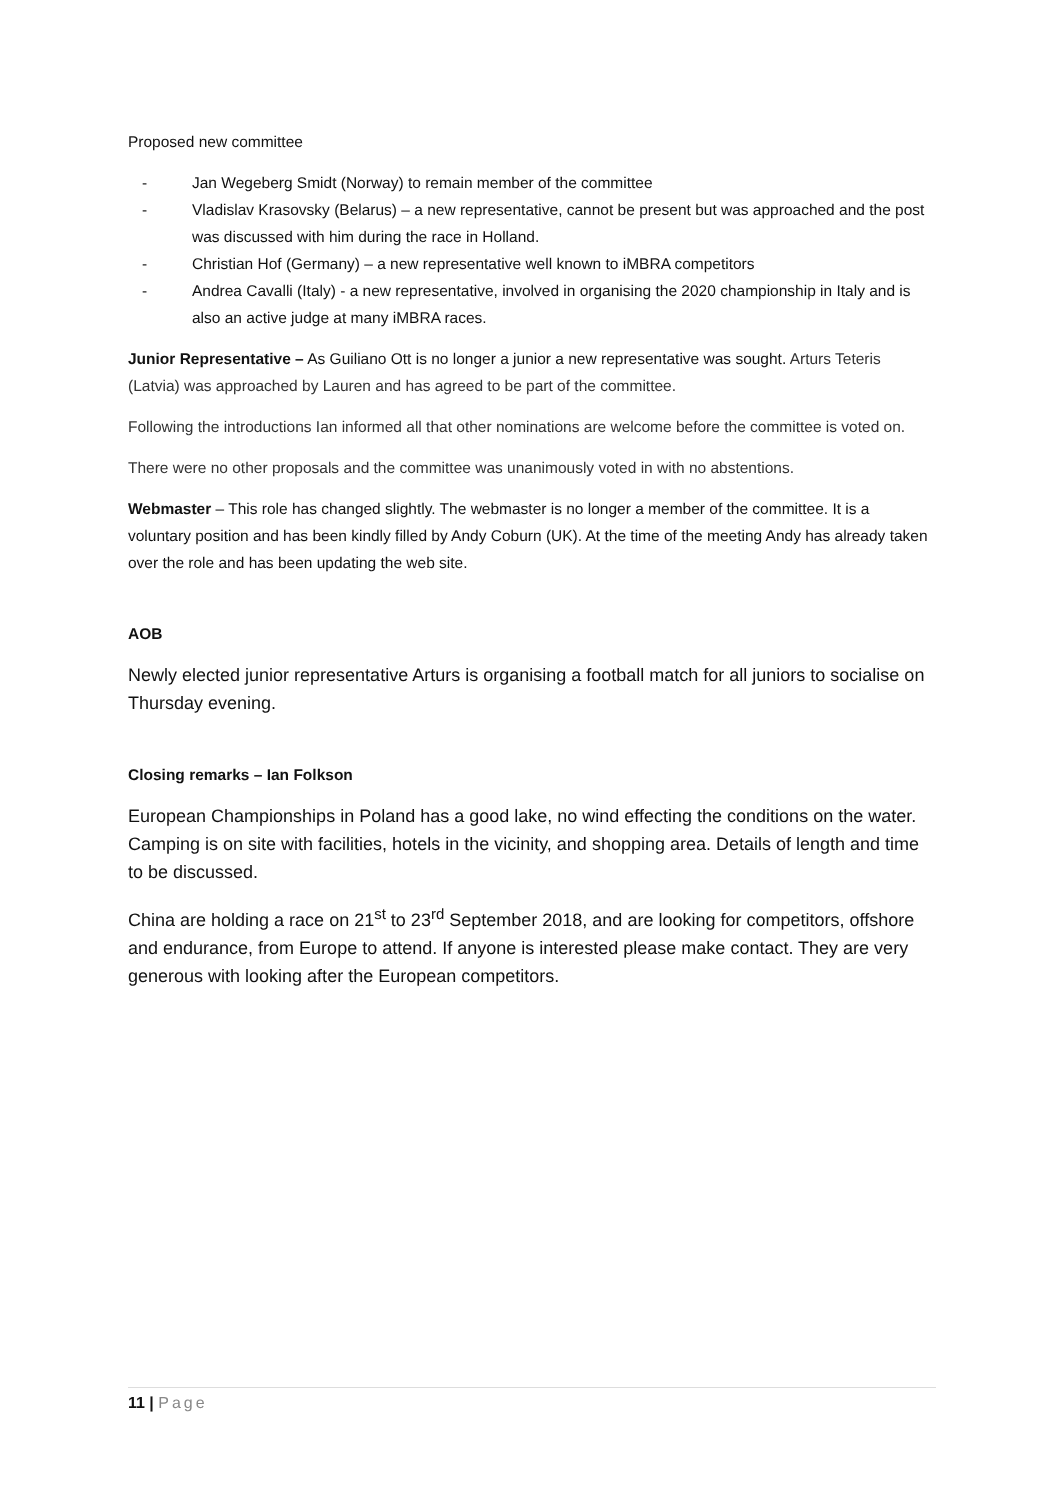Proposed new committee
- Jan Wegeberg Smidt (Norway) to remain member of the committee
- Vladislav Krasovsky (Belarus) – a new representative, cannot be present but was approached and the post was discussed with him during the race in Holland.
- Christian Hof (Germany) – a new representative well known to iMBRA competitors
- Andrea Cavalli (Italy) - a new representative, involved in organising the 2020 championship in Italy and is also an active judge at many iMBRA races.
Junior Representative – As Guiliano Ott is no longer a junior a new representative was sought. Arturs Teteris (Latvia) was approached by Lauren and has agreed to be part of the committee.
Following the introductions Ian informed all that other nominations are welcome before the committee is voted on.
There were no other proposals and the committee was unanimously voted in with no abstentions.
Webmaster – This role has changed slightly. The webmaster is no longer a member of the committee. It is a voluntary position and has been kindly filled by Andy Coburn (UK). At the time of the meeting Andy has already taken over the role and has been updating the web site.
AOB
Newly elected junior representative Arturs is organising a football match for all juniors to socialise on Thursday evening.
Closing remarks – Ian Folkson
European Championships in Poland has a good lake, no wind effecting the conditions on the water. Camping is on site with facilities, hotels in the vicinity, and shopping area. Details of length and time to be discussed.
China are holding a race on 21<sup>st</sup> to 23<sup>rd</sup> September 2018, and are looking for competitors, offshore and endurance, from Europe to attend. If anyone is interested please make contact. They are very generous with looking after the European competitors.
11 | Page